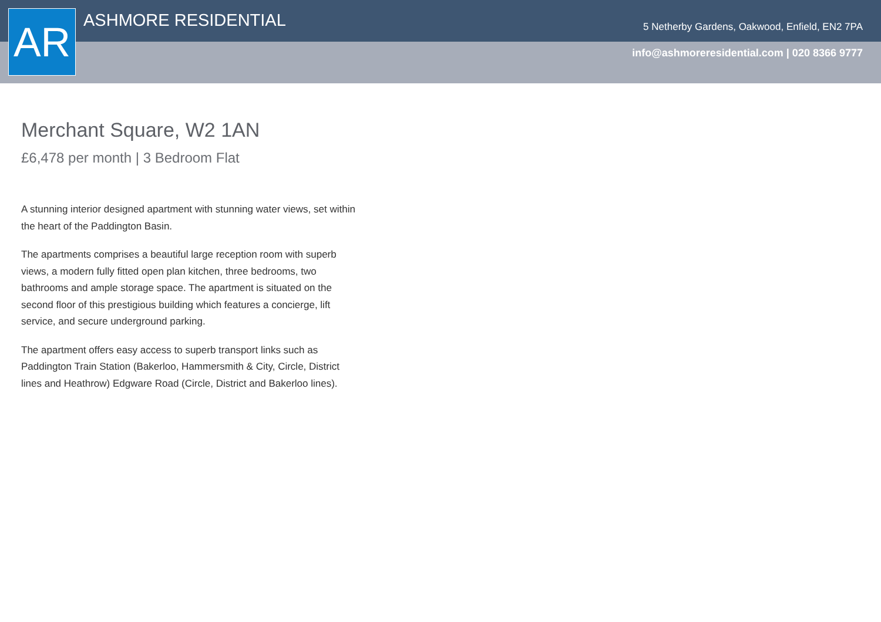AR ASHMORE RESIDENTIAL
5 Netherby Gardens, Oakwood, Enfield, EN2 7PA
info@ashmoreresidential.com | 020 8366 9777
Merchant Square, W2 1AN
£6,478 per month | 3 Bedroom Flat
A stunning interior designed apartment with stunning water views, set within the heart of the Paddington Basin.
The apartments comprises a beautiful large reception room with superb views, a modern fully fitted open plan kitchen, three bedrooms, two bathrooms and ample storage space. The apartment is situated on the second floor of this prestigious building which features a concierge, lift service, and secure underground parking.
The apartment offers easy access to superb transport links such as Paddington Train Station (Bakerloo, Hammersmith & City, Circle, District lines and Heathrow) Edgware Road (Circle, District and Bakerloo lines).